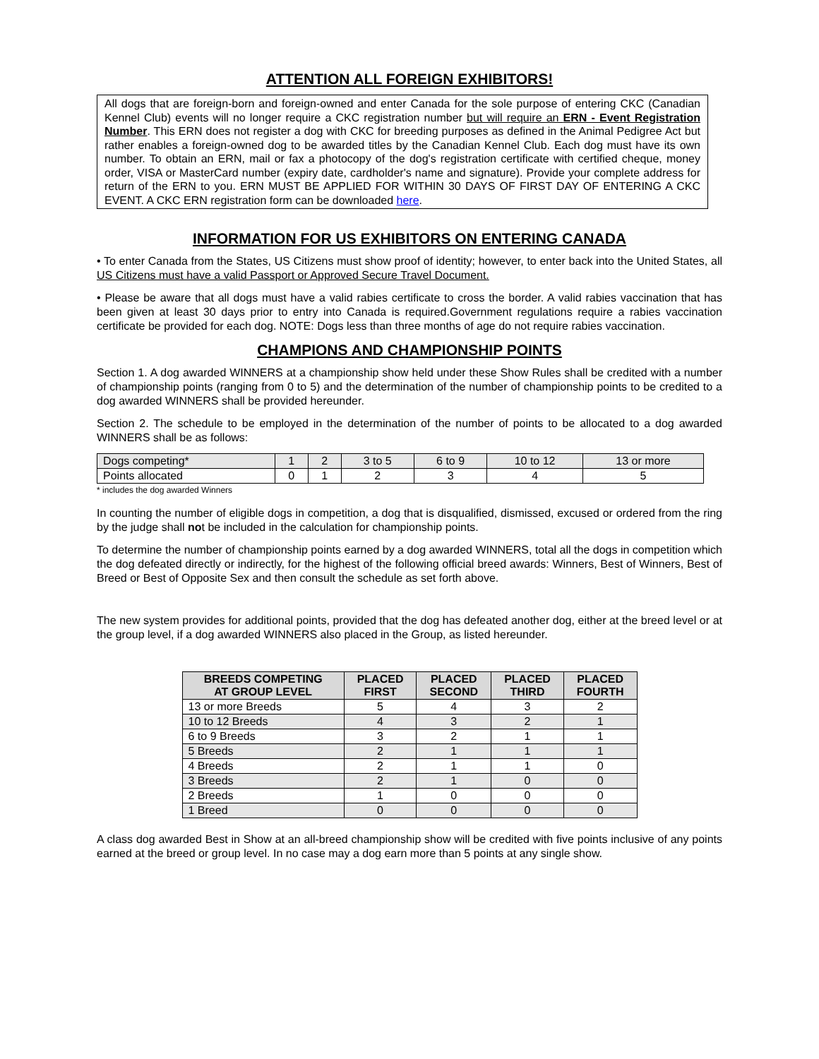ATTENTION ALL FOREIGN EXHIBITORS!
All dogs that are foreign-born and foreign-owned and enter Canada for the sole purpose of entering CKC (Canadian Kennel Club) events will no longer require a CKC registration number but will require an ERN - Event Registration Number. This ERN does not register a dog with CKC for breeding purposes as defined in the Animal Pedigree Act but rather enables a foreign-owned dog to be awarded titles by the Canadian Kennel Club. Each dog must have its own number. To obtain an ERN, mail or fax a photocopy of the dog's registration certificate with certified cheque, money order, VISA or MasterCard number (expiry date, cardholder's name and signature). Provide your complete address for return of the ERN to you. ERN MUST BE APPLIED FOR WITHIN 30 DAYS OF FIRST DAY OF ENTERING A CKC EVENT. A CKC ERN registration form can be downloaded here.
INFORMATION FOR US EXHIBITORS ON ENTERING CANADA
• To enter Canada from the States, US Citizens must show proof of identity; however, to enter back into the United States, all US Citizens must have a valid Passport or Approved Secure Travel Document.
• Please be aware that all dogs must have a valid rabies certificate to cross the border. A valid rabies vaccination that has been given at least 30 days prior to entry into Canada is required.Government regulations require a rabies vaccination certificate be provided for each dog. NOTE: Dogs less than three months of age do not require rabies vaccination.
CHAMPIONS AND CHAMPIONSHIP POINTS
Section 1. A dog awarded WINNERS at a championship show held under these Show Rules shall be credited with a number of championship points (ranging from 0 to 5) and the determination of the number of championship points to be credited to a dog awarded WINNERS shall be provided hereunder.
Section 2. The schedule to be employed in the determination of the number of points to be allocated to a dog awarded WINNERS shall be as follows:
| Dogs competing* | 1 | 2 | 3 to 5 | 6 to 9 | 10 to 12 | 13 or more |
| Points allocated | 0 | 1 | 2 | 3 | 4 | 5 |
* includes the dog awarded Winners
In counting the number of eligible dogs in competition, a dog that is disqualified, dismissed, excused or ordered from the ring by the judge shall not be included in the calculation for championship points.
To determine the number of championship points earned by a dog awarded WINNERS, total all the dogs in competition which the dog defeated directly or indirectly, for the highest of the following official breed awards: Winners, Best of Winners, Best of Breed or Best of Opposite Sex and then consult the schedule as set forth above.
The new system provides for additional points, provided that the dog has defeated another dog, either at the breed level or at the group level, if a dog awarded WINNERS also placed in the Group, as listed hereunder.
| BREEDS COMPETING AT GROUP LEVEL | PLACED FIRST | PLACED SECOND | PLACED THIRD | PLACED FOURTH |
| --- | --- | --- | --- | --- |
| 13 or more Breeds | 5 | 4 | 3 | 2 |
| 10 to 12 Breeds | 4 | 3 | 2 | 1 |
| 6 to 9 Breeds | 3 | 2 | 1 | 1 |
| 5 Breeds | 2 | 1 | 1 | 1 |
| 4 Breeds | 2 | 1 | 1 | 0 |
| 3 Breeds | 2 | 1 | 0 | 0 |
| 2 Breeds | 1 | 0 | 0 | 0 |
| 1 Breed | 0 | 0 | 0 | 0 |
A class dog awarded Best in Show at an all-breed championship show will be credited with five points inclusive of any points earned at the breed or group level. In no case may a dog earn more than 5 points at any single show.